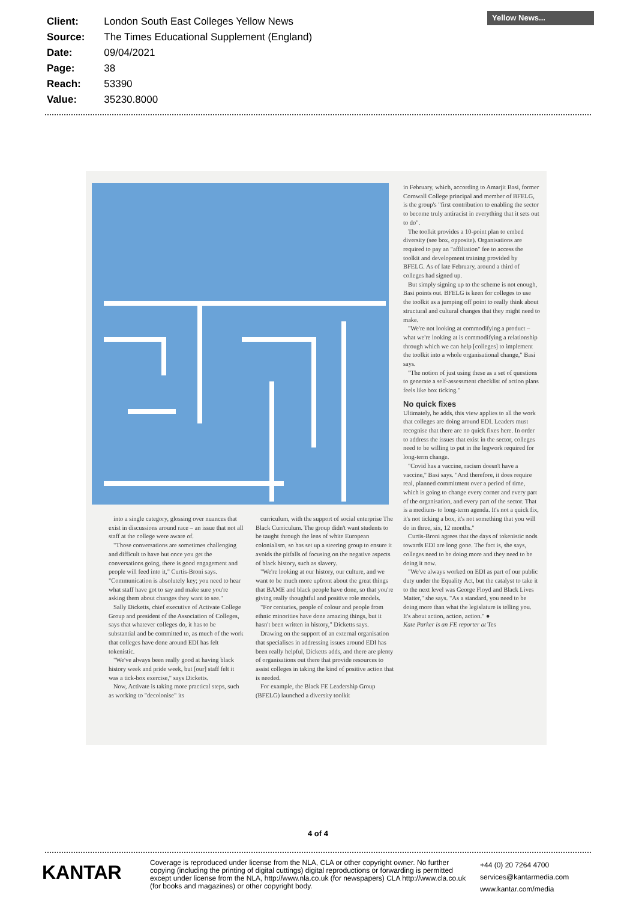| Client: | London South East Colleges Yellow News |
| Source: | The Times Educational Supplement (England) |
| Date: | 09/04/2021 |
| Page: | 38 |
| Reach: | 53390 |
| Value: | 35230.8000 |
Yellow News...
into a single category, glossing over nuances that exist in discussions around race – an issue that not all staff at the college were aware of.
"Those conversations are sometimes challenging and difficult to have but once you get the conversations going, there is good engagement and people will feed into it," Curtis-Broni says. "Communication is absolutely key; you need to hear what staff have got to say and make sure you're asking them about changes they want to see."
Sally Dicketts, chief executive of Activate College Group and president of the Association of Colleges, says that whatever colleges do, it has to be substantial and be committed to, as much of the work that colleges have done around EDI has felt tokenistic.
"We've always been really good at having black history week and pride week, but [our] staff felt it was a tick-box exercise," says Dicketts.
Now, Activate is taking more practical steps, such as working to "decolonise" its
curriculum, with the support of social enterprise The Black Curriculum. The group didn't want students to be taught through the lens of white European colonialism, so has set up a steering group to ensure it avoids the pitfalls of focusing on the negative aspects of black history, such as slavery.
"We're looking at our history, our culture, and we want to be much more upfront about the great things that BAME and black people have done, so that you're giving really thoughtful and positive role models.
"For centuries, people of colour and people from ethnic minorities have done amazing things, but it hasn't been written in history," Dicketts says.
Drawing on the support of an external organisation that specialises in addressing issues around EDI has been really helpful, Dicketts adds, and there are plenty of organisations out there that provide resources to assist colleges in taking the kind of positive action that is needed.
For example, the Black FE Leadership Group (BFELG) launched a diversity toolkit
in February, which, according to Amarjit Basi, former Cornwall College principal and member of BFELG, is the group's "first contribution to enabling the sector to become truly antiracist in everything that it sets out to do".
The toolkit provides a 10-point plan to embed diversity (see box, opposite). Organisations are required to pay an "affiliation" fee to access the toolkit and development training provided by BFELG. As of late February, around a third of colleges had signed up.
But simply signing up to the scheme is not enough, Basi points out. BFELG is keen for colleges to use the toolkit as a jumping off point to really think about structural and cultural changes that they might need to make.
"We're not looking at commodifying a product – what we're looking at is commodifying a relationship through which we can help [colleges] to implement the toolkit into a whole organisational change," Basi says.
"The notion of just using these as a set of questions to generate a self-assessment checklist of action plans feels like box ticking."
No quick fixes
Ultimately, he adds, this view applies to all the work that colleges are doing around EDI. Leaders must recognise that there are no quick fixes here. In order to address the issues that exist in the sector, colleges need to be willing to put in the legwork required for long-term change.
"Covid has a vaccine, racism doesn't have a vaccine," Basi says. "And therefore, it does require real, planned commitment over a period of time, which is going to change every corner and every part of the organisation, and every part of the sector. That is a medium- to long-term agenda. It's not a quick fix, it's not ticking a box, it's not something that you will do in three, six, 12 months."
Curtis-Broni agrees that the days of tokenistic nods towards EDI are long gone. The fact is, she says, colleges need to be doing more and they need to be doing it now.
"We've always worked on EDI as part of our public duty under the Equality Act, but the catalyst to take it to the next level was George Floyd and Black Lives Matter," she says. "As a standard, you need to be doing more than what the legislature is telling you. It's about action, action, action." ●
Kate Parker is an FE reporter at Tes
4 of 4
KANTAR
Coverage is reproduced under license from the NLA, CLA or other copyright owner. No further copying (including the printing of digital cuttings) digital reproductions or forwarding is permitted except under license from the NLA, http://www.nla.co.uk (for newspapers) CLA http://www.cla.co.uk (for books and magazines) or other copyright body.
+44 (0) 20 7264 4700
services@kantarmedia.com
www.kantar.com/media